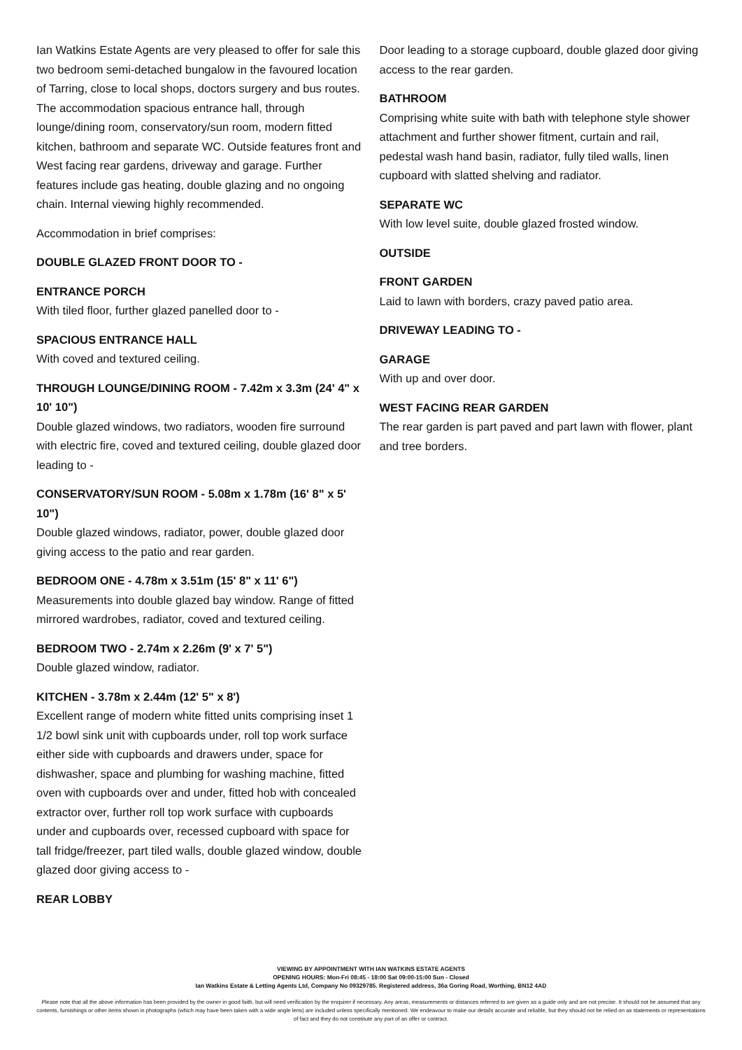Ian Watkins Estate Agents are very pleased to offer for sale this two bedroom semi-detached bungalow in the favoured location of Tarring, close to local shops, doctors surgery and bus routes. The accommodation spacious entrance hall, through lounge/dining room, conservatory/sun room, modern fitted kitchen, bathroom and separate WC. Outside features front and West facing rear gardens, driveway and garage. Further features include gas heating, double glazing and no ongoing chain. Internal viewing highly recommended.
Accommodation in brief comprises:
DOUBLE GLAZED FRONT DOOR TO -
ENTRANCE PORCH
With tiled floor, further glazed panelled door to -
SPACIOUS ENTRANCE HALL
With coved and textured ceiling.
THROUGH LOUNGE/DINING ROOM - 7.42m x 3.3m (24' 4" x 10' 10")
Double glazed windows, two radiators, wooden fire surround with electric fire, coved and textured ceiling, double glazed door leading to -
CONSERVATORY/SUN ROOM - 5.08m x 1.78m (16' 8" x 5' 10")
Double glazed windows, radiator, power, double glazed door giving access to the patio and rear garden.
BEDROOM ONE - 4.78m x 3.51m (15' 8" x 11' 6")
Measurements into double glazed bay window. Range of fitted mirrored wardrobes, radiator, coved and textured ceiling.
BEDROOM TWO - 2.74m x 2.26m (9' x 7' 5")
Double glazed window, radiator.
KITCHEN - 3.78m x 2.44m (12' 5" x 8')
Excellent range of modern white fitted units comprising inset 1 1/2 bowl sink unit with cupboards under, roll top work surface either side with cupboards and drawers under, space for dishwasher, space and plumbing for washing machine, fitted oven with cupboards over and under, fitted hob with concealed extractor over, further roll top work surface with cupboards under and cupboards over, recessed cupboard with space for tall fridge/freezer, part tiled walls, double glazed window, double glazed door giving access to -
REAR LOBBY
Door leading to a storage cupboard, double glazed door giving access to the rear garden.
BATHROOM
Comprising white suite with bath with telephone style shower attachment and further shower fitment, curtain and rail, pedestal wash hand basin, radiator, fully tiled walls, linen cupboard with slatted shelving and radiator.
SEPARATE WC
With low level suite, double glazed frosted window.
OUTSIDE
FRONT GARDEN
Laid to lawn with borders, crazy paved patio area.
DRIVEWAY LEADING TO -
GARAGE
With up and over door.
WEST FACING REAR GARDEN
The rear garden is part paved and part lawn with flower, plant and tree borders.
VIEWING BY APPOINTMENT WITH IAN WATKINS ESTATE AGENTS
OPENING HOURS: Mon-Fri 08:45 - 18:00 Sat 09:00-15:00 Sun - Closed
Ian Watkins Estate & Letting Agents Ltd, Company No 09329785. Registered address, 36a Goring Road, Worthing, BN12 4AD
Please note that all the above information has been provided by the owner in good faith, but will need verification by the enquirer if necessary. Any areas, measurements or distances referred to are given as a guide only and are not precise. It should not be assumed that any contents, furnishings or other items shown in photographs (which may have been taken with a wide angle lens) are included unless specifically mentioned. We endeavour to make our details accurate and reliable, but they should not be relied on as statements or representations of fact and they do not constitute any part of an offer or contract.